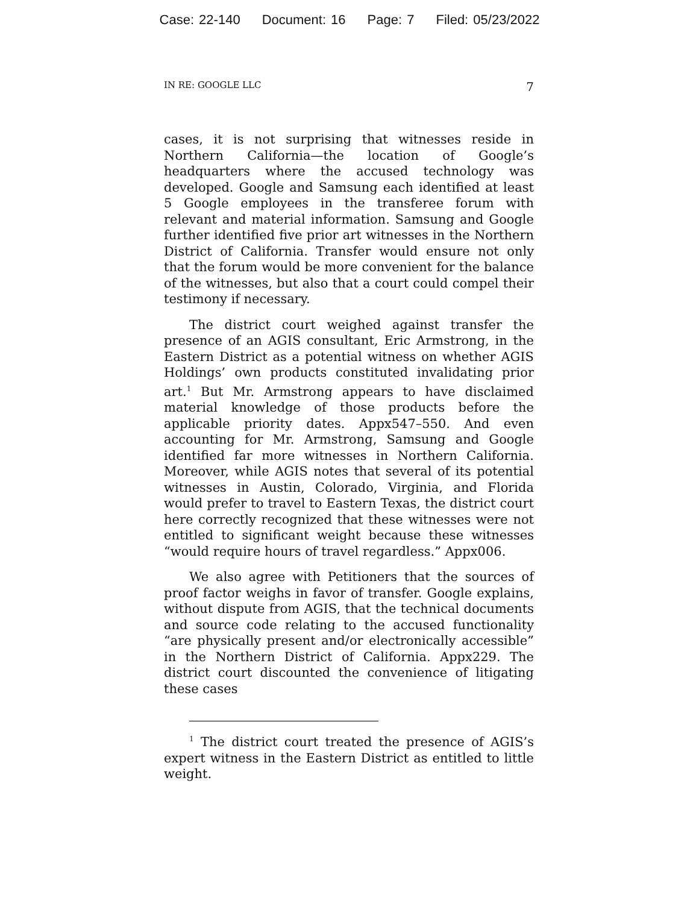Case: 22-140 Document: 16 Page: 7 Filed: 05/23/2022
IN RE: GOOGLE LLC 7
cases, it is not surprising that witnesses reside in Northern California—the location of Google’s headquarters where the accused technology was developed. Google and Samsung each identified at least 5 Google employees in the transferee forum with relevant and material information. Samsung and Google further identified five prior art witnesses in the Northern District of California. Transfer would ensure not only that the forum would be more convenient for the balance of the witnesses, but also that a court could compel their testimony if necessary.
The district court weighed against transfer the presence of an AGIS consultant, Eric Armstrong, in the Eastern District as a potential witness on whether AGIS Holdings’ own products constituted invalidating prior art.<sup>1</sup> But Mr. Armstrong appears to have disclaimed material knowledge of those products before the applicable priority dates. Appx547–550. And even accounting for Mr. Armstrong, Samsung and Google identified far more witnesses in Northern California. Moreover, while AGIS notes that several of its potential witnesses in Austin, Colorado, Virginia, and Florida would prefer to travel to Eastern Texas, the district court here correctly recognized that these witnesses were not entitled to significant weight because these witnesses “would require hours of travel regardless.” Appx006.
We also agree with Petitioners that the sources of proof factor weighs in favor of transfer. Google explains, without dispute from AGIS, that the technical documents and source code relating to the accused functionality “are physically present and/or electronically accessible” in the Northern District of California. Appx229. The district court discounted the convenience of litigating these cases
<sup>1</sup> The district court treated the presence of AGIS’s expert witness in the Eastern District as entitled to little weight.